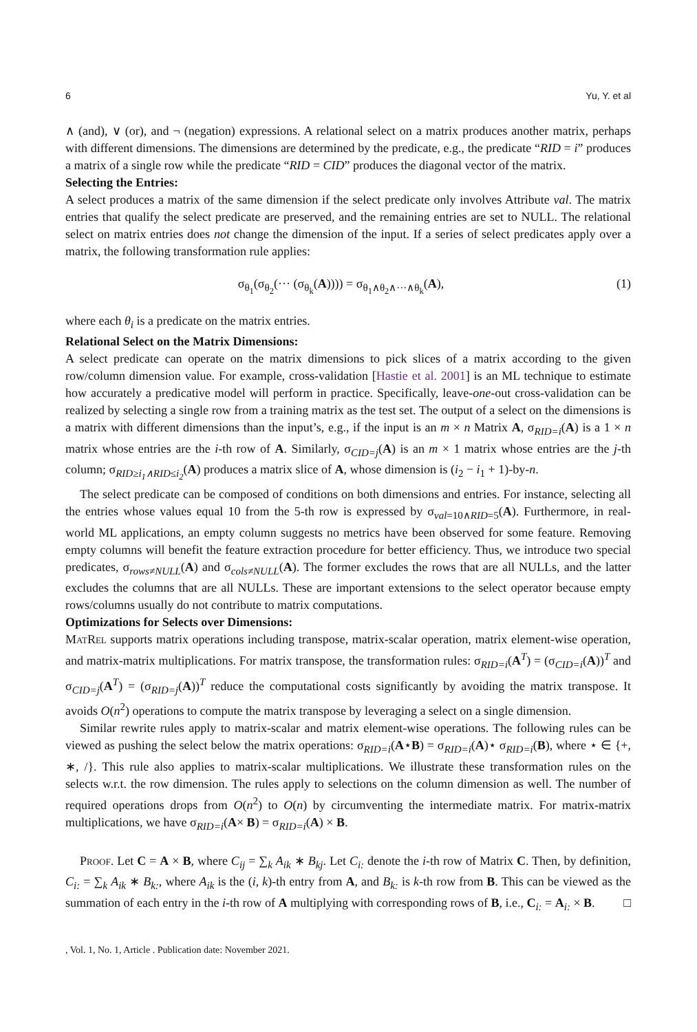6 Yu, Y. et al
∧ (and), ∨ (or), and ¬ (negation) expressions. A relational select on a matrix produces another matrix, perhaps with different dimensions. The dimensions are determined by the predicate, e.g., the predicate “RID = i” produces a matrix of a single row while the predicate “RID = CID” produces the diagonal vector of the matrix.
Selecting the Entries:
A select produces a matrix of the same dimension if the select predicate only involves Attribute val. The matrix entries that qualify the select predicate are preserved, and the remaining entries are set to NULL. The relational select on matrix entries does not change the dimension of the input. If a series of select predicates apply over a matrix, the following transformation rule applies:
σ<sub>θ<sub>1</sub></sub>(σ<sub>θ<sub>2</sub></sub>(··· (σ<sub>θ<sub>k</sub></sub>(A)))) = σ<sub>θ<sub>1</sub>∧θ<sub>2</sub>∧···∧θ<sub>k</sub></sub>(A), (1)
where each θ<sub>i</sub> is a predicate on the matrix entries.
Relational Select on the Matrix Dimensions:
A select predicate can operate on the matrix dimensions to pick slices of a matrix according to the given row/column dimension value. For example, cross-validation [Hastie et al. 2001] is an ML technique to estimate how accurately a predicative model will perform in practice. Specifically, leave-one-out cross-validation can be realized by selecting a single row from a training matrix as the test set. The output of a select on the dimensions is a matrix with different dimensions than the input’s, e.g., if the input is an m × n Matrix A, σ<sub>RID=i</sub>(A) is a 1 × n matrix whose entries are the i-th row of A. Similarly, σ<sub>CID=j</sub>(A) is an m × 1 matrix whose entries are the j-th column; σ<sub>RID≥i<sub>1</sub>∧RID≤i<sub>2</sub></sub>(A) produces a matrix slice of A, whose dimension is (i<sub>2</sub> − i<sub>1</sub> + 1)-by-n.
The select predicate can be composed of conditions on both dimensions and entries. For instance, selecting all the entries whose values equal 10 from the 5-th row is expressed by σ<sub>val=10∧RID=5</sub>(A). Furthermore, in real-world ML applications, an empty column suggests no metrics have been observed for some feature. Removing empty columns will benefit the feature extraction procedure for better efficiency. Thus, we introduce two special predicates, σ<sub>rows≠NULL</sub>(A) and σ<sub>cols≠NULL</sub>(A). The former excludes the rows that are all NULLs, and the latter excludes the columns that are all NULLs. These are important extensions to the select operator because empty rows/columns usually do not contribute to matrix computations.
Optimizations for Selects over Dimensions:
MatRel supports matrix operations including transpose, matrix-scalar operation, matrix element-wise operation, and matrix-matrix multiplications. For matrix transpose, the transformation rules: σ<sub>RID=i</sub>(A<sup>T</sup>) = (σ<sub>CID=i</sub>(A))<sup>T</sup> and σ<sub>CID=j</sub>(A<sup>T</sup>) = (σ<sub>RID=j</sub>(A))<sup>T</sup> reduce the computational costs significantly by avoiding the matrix transpose. It avoids O(n<sup>2</sup>) operations to compute the matrix transpose by leveraging a select on a single dimension.
Similar rewrite rules apply to matrix-scalar and matrix element-wise operations. The following rules can be viewed as pushing the select below the matrix operations: σ<sub>RID=i</sub>(A⋆B) = σ<sub>RID=i</sub>(A)⋆ σ<sub>RID=i</sub>(B), where ⋆ ∈ {+, ∗, /}. This rule also applies to matrix-scalar multiplications. We illustrate these transformation rules on the selects w.r.t. the row dimension. The rules apply to selections on the column dimension as well. The number of required operations drops from O(n<sup>2</sup>) to O(n) by circumventing the intermediate matrix. For matrix-matrix multiplications, we have σ<sub>RID=i</sub>(A× B) = σ<sub>RID=i</sub>(A) × B.
Proof. Let C = A × B, where C<sub>ij</sub> = ∑<sub>k</sub> A<sub>ik</sub> ∗ B<sub>kj</sub>. Let C<sub>i:</sub> denote the i-th row of Matrix C. Then, by definition, C<sub>i:</sub> = ∑<sub>k</sub> A<sub>ik</sub> ∗ B<sub>k:</sub>, where A<sub>ik</sub> is the (i, k)-th entry from A, and B<sub>k:</sub> is k-th row from B. This can be viewed as the summation of each entry in the i-th row of A multiplying with corresponding rows of B, i.e., C<sub>i:</sub> = A<sub>i:</sub> × B. □
, Vol. 1, No. 1, Article . Publication date: November 2021.